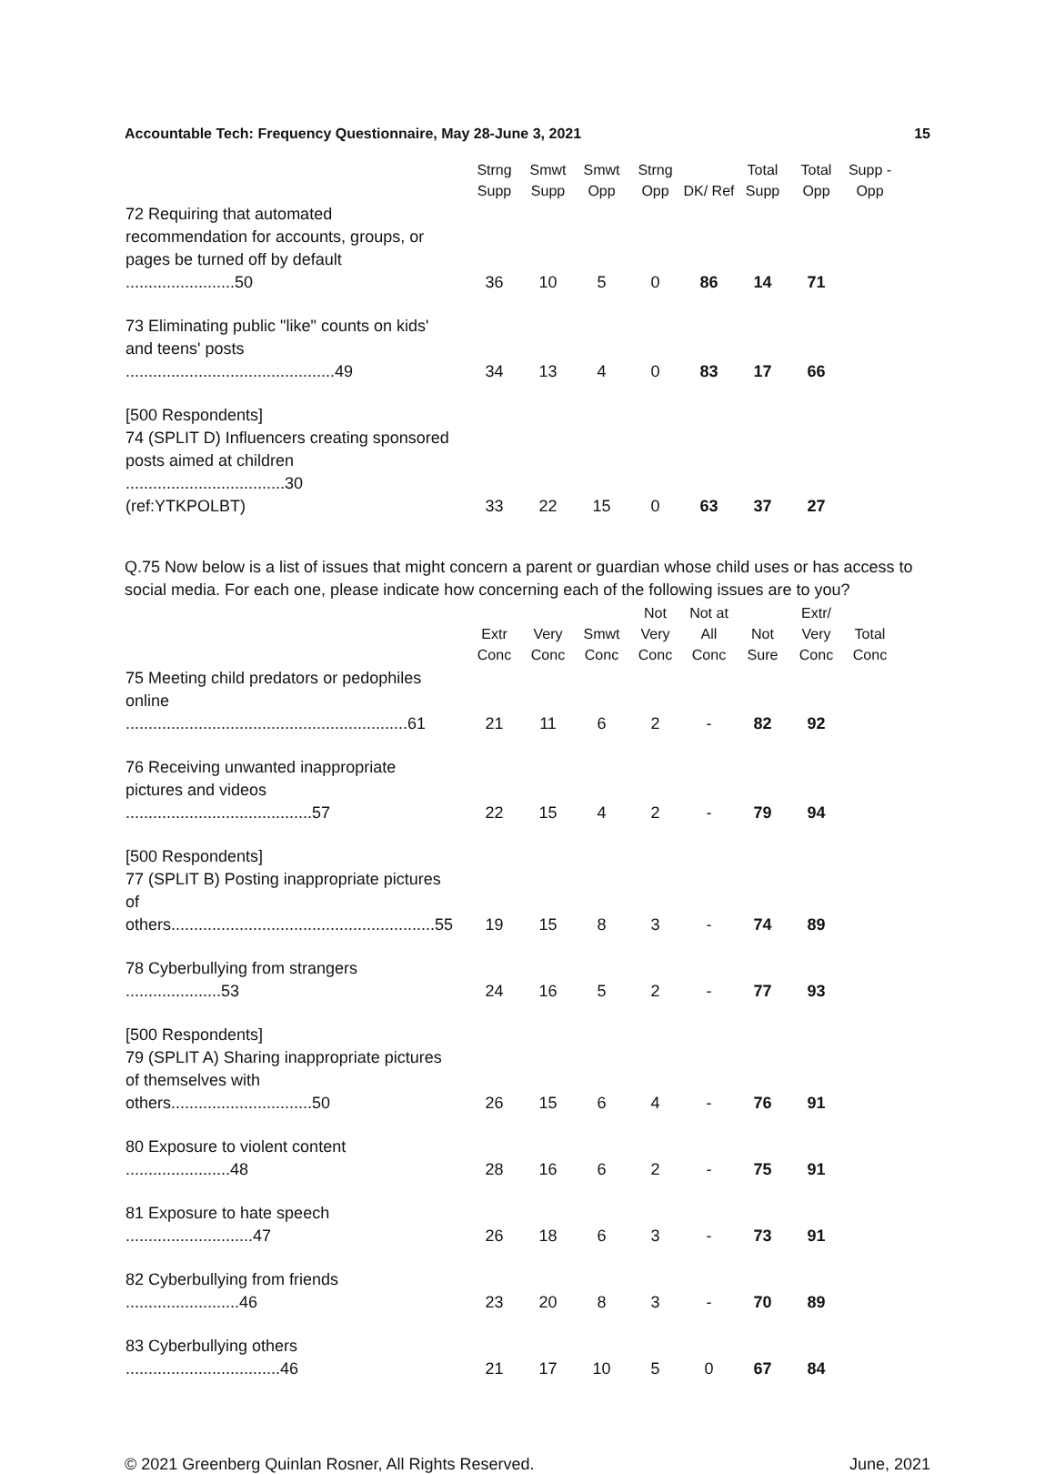Accountable Tech: Frequency Questionnaire, May 28-June 3, 2021 15
| | Strng Supp | Smwt Supp | Smwt Opp | Strng Opp | DK/ Ref | Total Supp | Total Opp | Supp - Opp |
| --- | --- | --- | --- | --- | --- | --- | --- | --- |
| 72 Requiring that automated recommendation for accounts, groups, or pages be turned off by default ........................50 | 36 | 10 | 5 | 0 | 86 | 14 | 71 | |
| 73 Eliminating public "like" counts on kids' and teens' posts ..............................................49 | 34 | 13 | 4 | 0 | 83 | 17 | 66 | |
| [500 Respondents] 74 (SPLIT D) Influencers creating sponsored posts aimed at children ...................................30 (ref:YTKPOLBT) | 33 | 22 | 15 | 0 | 63 | 37 | 27 | |
Q.75 Now below is a list of issues that might concern a parent or guardian whose child uses or has access to social media. For each one, please indicate how concerning each of the following issues are to you?
| | Extr Conc | Very Conc | Smwt Conc | Not Very Conc | Not at All Conc | Not Sure | Extr/ Very Conc | Total Conc |
| --- | --- | --- | --- | --- | --- | --- | --- | --- |
| 75 Meeting child predators or pedophiles online ..............................................................61 | 21 | 11 | 6 | 2 | - | 82 | 92 | |
| 76 Receiving unwanted inappropriate pictures and videos .........................................57 | 22 | 15 | 4 | 2 | - | 79 | 94 | |
| [500 Respondents] 77 (SPLIT B) Posting inappropriate pictures of others..........................................................55 | 19 | 15 | 8 | 3 | - | 74 | 89 | |
| 78 Cyberbullying from strangers .....................53 | 24 | 16 | 5 | 2 | - | 77 | 93 | |
| [500 Respondents] 79 (SPLIT A) Sharing inappropriate pictures of themselves with others...............................50 | 26 | 15 | 6 | 4 | - | 76 | 91 | |
| 80 Exposure to violent content .......................48 | 28 | 16 | 6 | 2 | - | 75 | 91 | |
| 81 Exposure to hate speech ............................47 | 26 | 18 | 6 | 3 | - | 73 | 91 | |
| 82 Cyberbullying from friends .........................46 | 23 | 20 | 8 | 3 | - | 70 | 89 | |
| 83 Cyberbullying others ..................................46 | 21 | 17 | 10 | 5 | 0 | 67 | 84 | |
© 2021 Greenberg Quinlan Rosner, All Rights Reserved. June, 2021